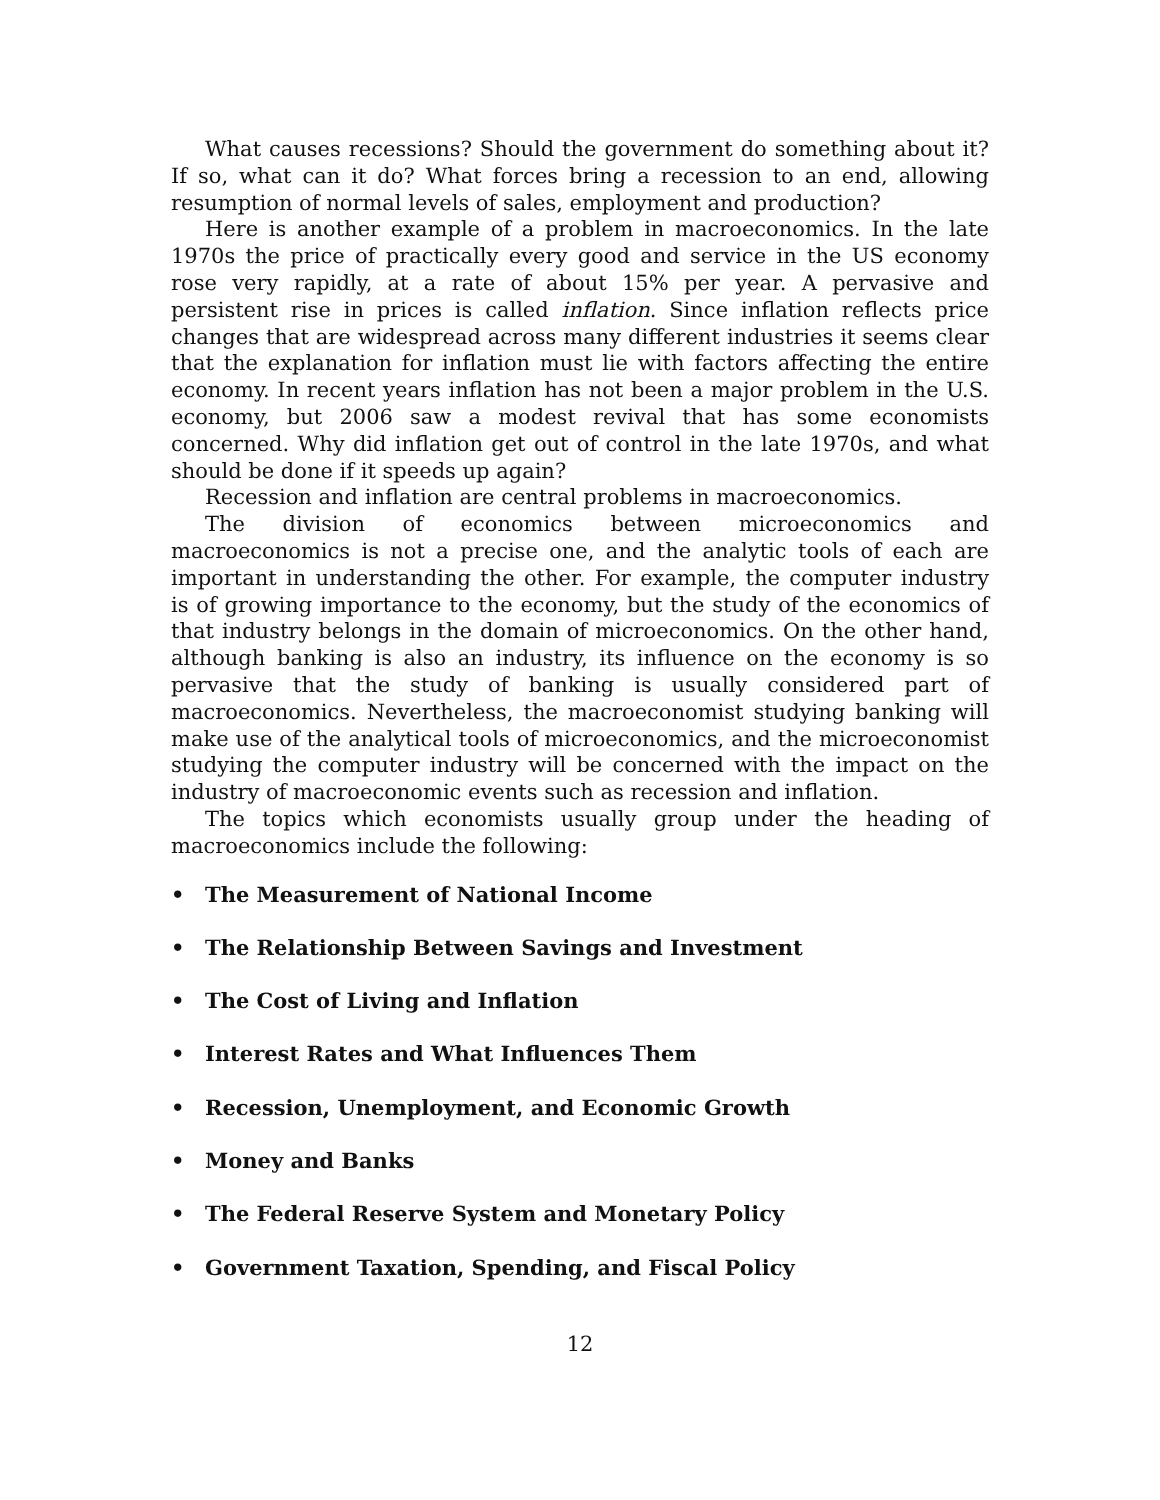What causes recessions? Should the government do something about it? If so, what can it do? What forces bring a recession to an end, allowing resumption of normal levels of sales, employment and production?
Here is another example of a problem in macroeconomics. In the late 1970s the price of practically every good and service in the US economy rose very rapidly, at a rate of about 15% per year. A pervasive and persistent rise in prices is called inflation. Since inflation reflects price changes that are widespread across many different industries it seems clear that the explanation for inflation must lie with factors affecting the entire economy. In recent years inflation has not been a major problem in the U.S. economy, but 2006 saw a modest revival that has some economists concerned. Why did inflation get out of control in the late 1970s, and what should be done if it speeds up again?
Recession and inflation are central problems in macroeconomics.
The division of economics between microeconomics and macroeconomics is not a precise one, and the analytic tools of each are important in understanding the other. For example, the computer industry is of growing importance to the economy, but the study of the economics of that industry belongs in the domain of microeconomics. On the other hand, although banking is also an industry, its influence on the economy is so pervasive that the study of banking is usually considered part of macroeconomics. Nevertheless, the macroeconomist studying banking will make use of the analytical tools of microeconomics, and the microeconomist studying the computer industry will be concerned with the impact on the industry of macroeconomic events such as recession and inflation.
The topics which economists usually group under the heading of macroeconomics include the following:
• The Measurement of National Income
• The Relationship Between Savings and Investment
• The Cost of Living and Inflation
• Interest Rates and What Influences Them
• Recession, Unemployment, and Economic Growth
• Money and Banks
• The Federal Reserve System and Monetary Policy
• Government Taxation, Spending, and Fiscal Policy
12